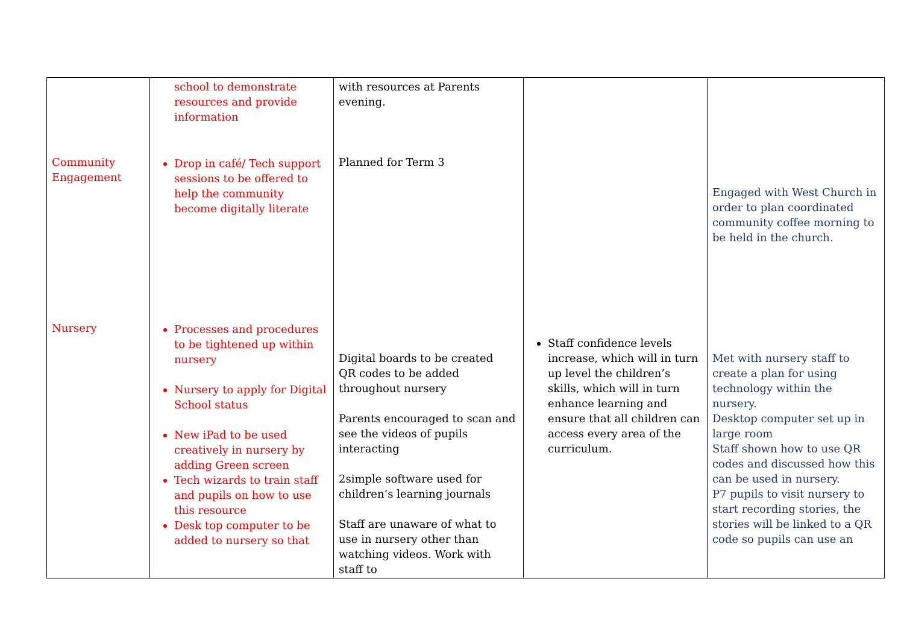| Community Engagement Nursery | school to demonstrate resources and provide information Drop in café/ Tech support sessions to be offered to help the community become digitally literate Processes and procedures to be tightened up within nursery Nursery to apply for Digital School status New iPad to be used creatively in nursery by adding Green screen Tech wizards to train staff and pupils on how to use this resource Desk top computer to be added to nursery so that | with resources at Parents evening. Planned for Term 3 Digital boards to be created QR codes to be added throughout nursery Parents encouraged to scan and see the videos of pupils interacting 2simple software used for children’s learning journals Staff are unaware of what to use in nursery other than watching videos. Work with staff to | Staff confidence levels increase, which will in turn up level the children’s skills, which will in turn enhance learning and ensure that all children can access every area of the curriculum. | Engaged with West Church in order to plan coordinated community coffee morning to be held in the church. Met with nursery staff to create a plan for using technology within the nursery. Desktop computer set up in large room Staff shown how to use QR codes and discussed how this can be used in nursery. P7 pupils to visit nursery to start recording stories, the stories will be linked to a QR code so pupils can use an |